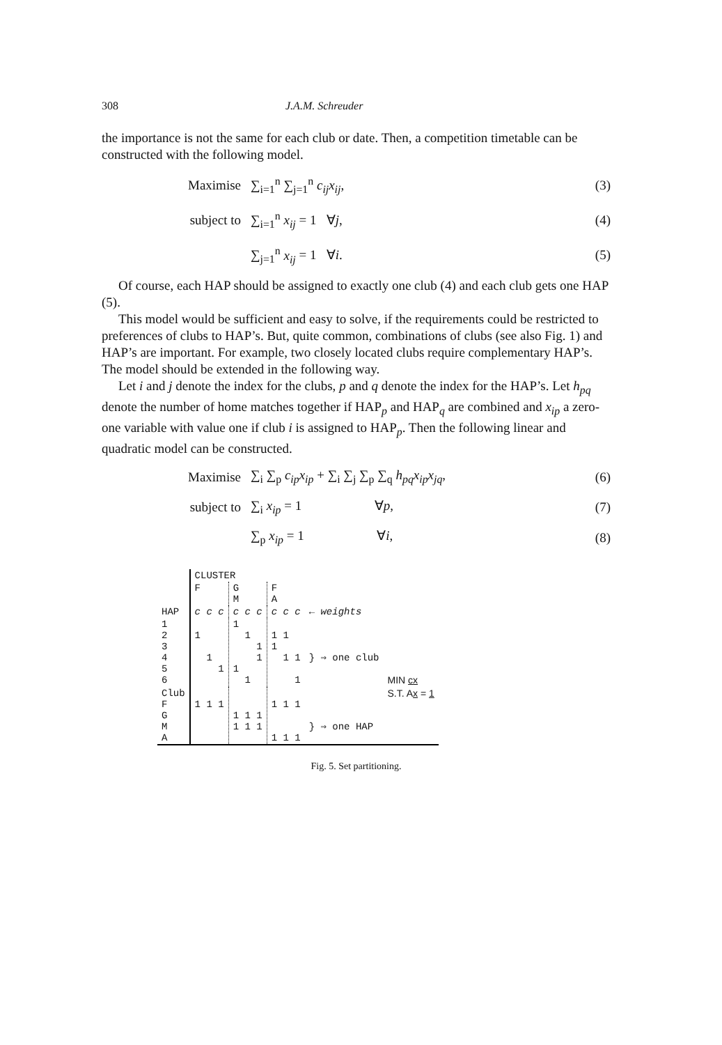308 J.A.M. Schreuder
the importance is not the same for each club or date. Then, a competition timetable can be constructed with the following model.
Maximise ∑<sub>i=1</sub><sup>n</sup> ∑<sub>j=1</sub><sup>n</sup> c<sub>ij</sub>x<sub>ij</sub>, (3)
subject to ∑<sub>i=1</sub><sup>n</sup> x<sub>ij</sub> = 1 ∀j, (4)
∑<sub>j=1</sub><sup>n</sup> x<sub>ij</sub> = 1 ∀i. (5)
Of course, each HAP should be assigned to exactly one club (4) and each club gets one HAP (5).
This model would be sufficient and easy to solve, if the requirements could be restricted to preferences of clubs to HAP’s. But, quite common, combinations of clubs (see also Fig. 1) and HAP’s are important. For example, two closely located clubs require complementary HAP’s. The model should be extended in the following way.
Let i and j denote the index for the clubs, p and q denote the index for the HAP’s. Let h<sub>pq</sub> denote the number of home matches together if HAP<sub>p</sub> and HAP<sub>q</sub> are combined and x<sub>ip</sub> a zero-one variable with value one if club i is assigned to HAP<sub>p</sub>. Then the following linear and quadratic model can be constructed.
Maximise ∑<sub>i</sub> ∑<sub>p</sub> c<sub>ip</sub>x<sub>ip</sub> + ∑<sub>i</sub> ∑<sub>j</sub> ∑<sub>p</sub> ∑<sub>q</sub> h<sub>pq</sub>x<sub>ip</sub>x<sub>jq</sub>, (6)
subject to ∑<sub>i</sub> x<sub>ip</sub> = 1 ∀p, (7)
∑<sub>p</sub> x<sub>ip</sub> = 1 ∀i, (8)
| | CLUSTER | | | | |
| | F | G M | F A | | |
| HAP | c c c | c c c | c c c | ← weights | |
| 1 2 3 4 5 6 | 1 1 1 | 1 1 1 1 1 1 | 1 1 1 1 1 1 | } ⇒ one club | MIN c x |
| Club F G M A | 1 1 1 | 1 1 1 1 1 1 | 1 1 1 1 1 1 | } ⇒ one HAP | S.T. A x = 1 |
Fig. 5. Set partitioning.